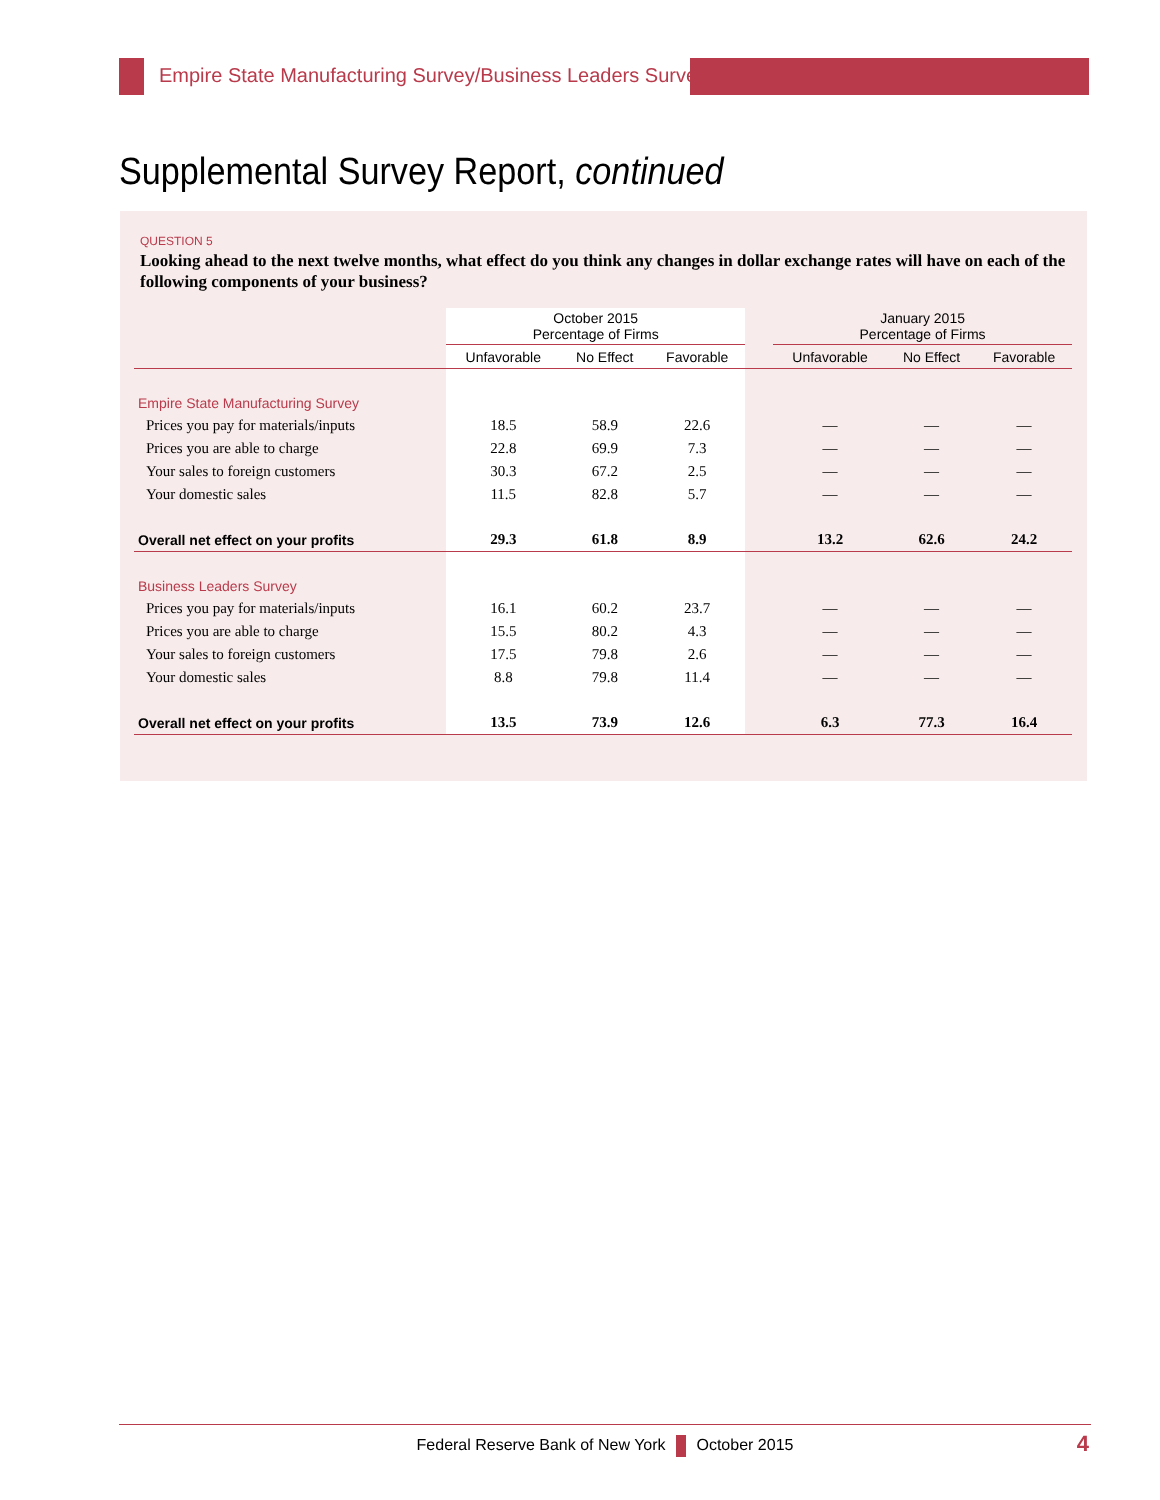Empire State Manufacturing Survey/Business Leaders Survey
Supplemental Survey Report, continued
QUESTION 5
Looking ahead to the next twelve months, what effect do you think any changes in dollar exchange rates will have on each of the following components of your business?
| | October 2015 Percentage of Firms | | | | January 2015 Percentage of Firms | | |
| --- | --- | --- | --- | --- | --- | --- | --- |
| | Unfavorable | No Effect | Favorable | | Unfavorable | No Effect | Favorable |
| Empire State Manufacturing Survey | | | | | | | |
| Prices you pay for materials/inputs | 18.5 | 58.9 | 22.6 | | — | — | — |
| Prices you are able to charge | 22.8 | 69.9 | 7.3 | | — | — | — |
| Your sales to foreign customers | 30.3 | 67.2 | 2.5 | | — | — | — |
| Your domestic sales | 11.5 | 82.8 | 5.7 | | — | — | — |
| Overall net effect on your profits | 29.3 | 61.8 | 8.9 | | 13.2 | 62.6 | 24.2 |
| Business Leaders Survey | | | | | | | |
| Prices you pay for materials/inputs | 16.1 | 60.2 | 23.7 | | — | — | — |
| Prices you are able to charge | 15.5 | 80.2 | 4.3 | | — | — | — |
| Your sales to foreign customers | 17.5 | 79.8 | 2.6 | | — | — | — |
| Your domestic sales | 8.8 | 79.8 | 11.4 | | — | — | — |
| Overall net effect on your profits | 13.5 | 73.9 | 12.6 | | 6.3 | 77.3 | 16.4 |
Federal Reserve Bank of New York October 2015 4